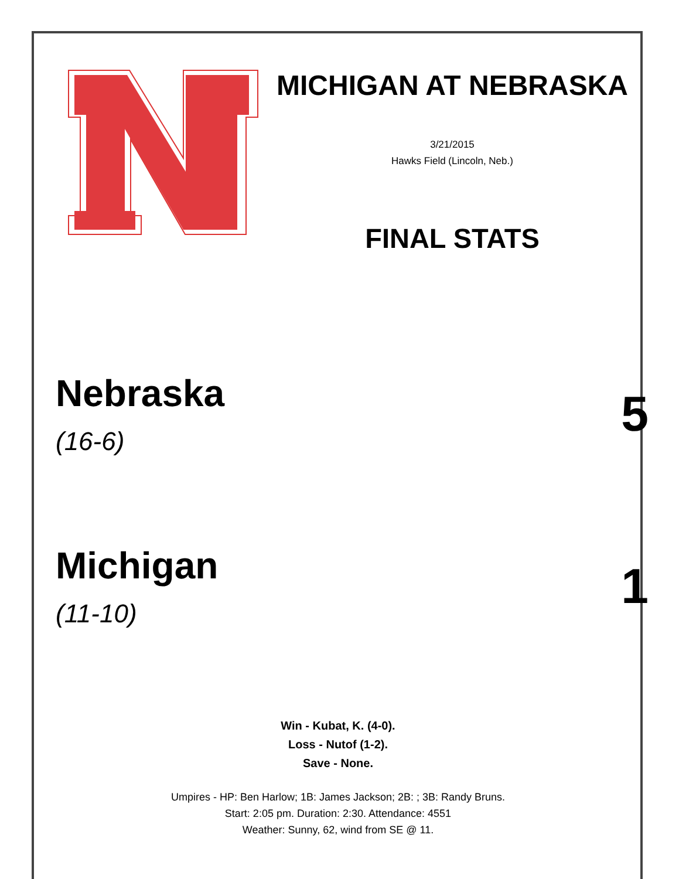MICHIGAN AT NEBRASKA
3/21/2015
Hawks Field (Lincoln, Neb.)
FINAL STATS
Nebraska
(16-6)
5
Michigan
(11-10)
1
Win - Kubat, K. (4-0).
Loss - Nutof (1-2).
Save - None.
Umpires - HP: Ben Harlow; 1B: James Jackson; 2B: ; 3B: Randy Bruns.
Start: 2:05 pm. Duration: 2:30. Attendance: 4551
Weather: Sunny, 62, wind from SE @ 11.